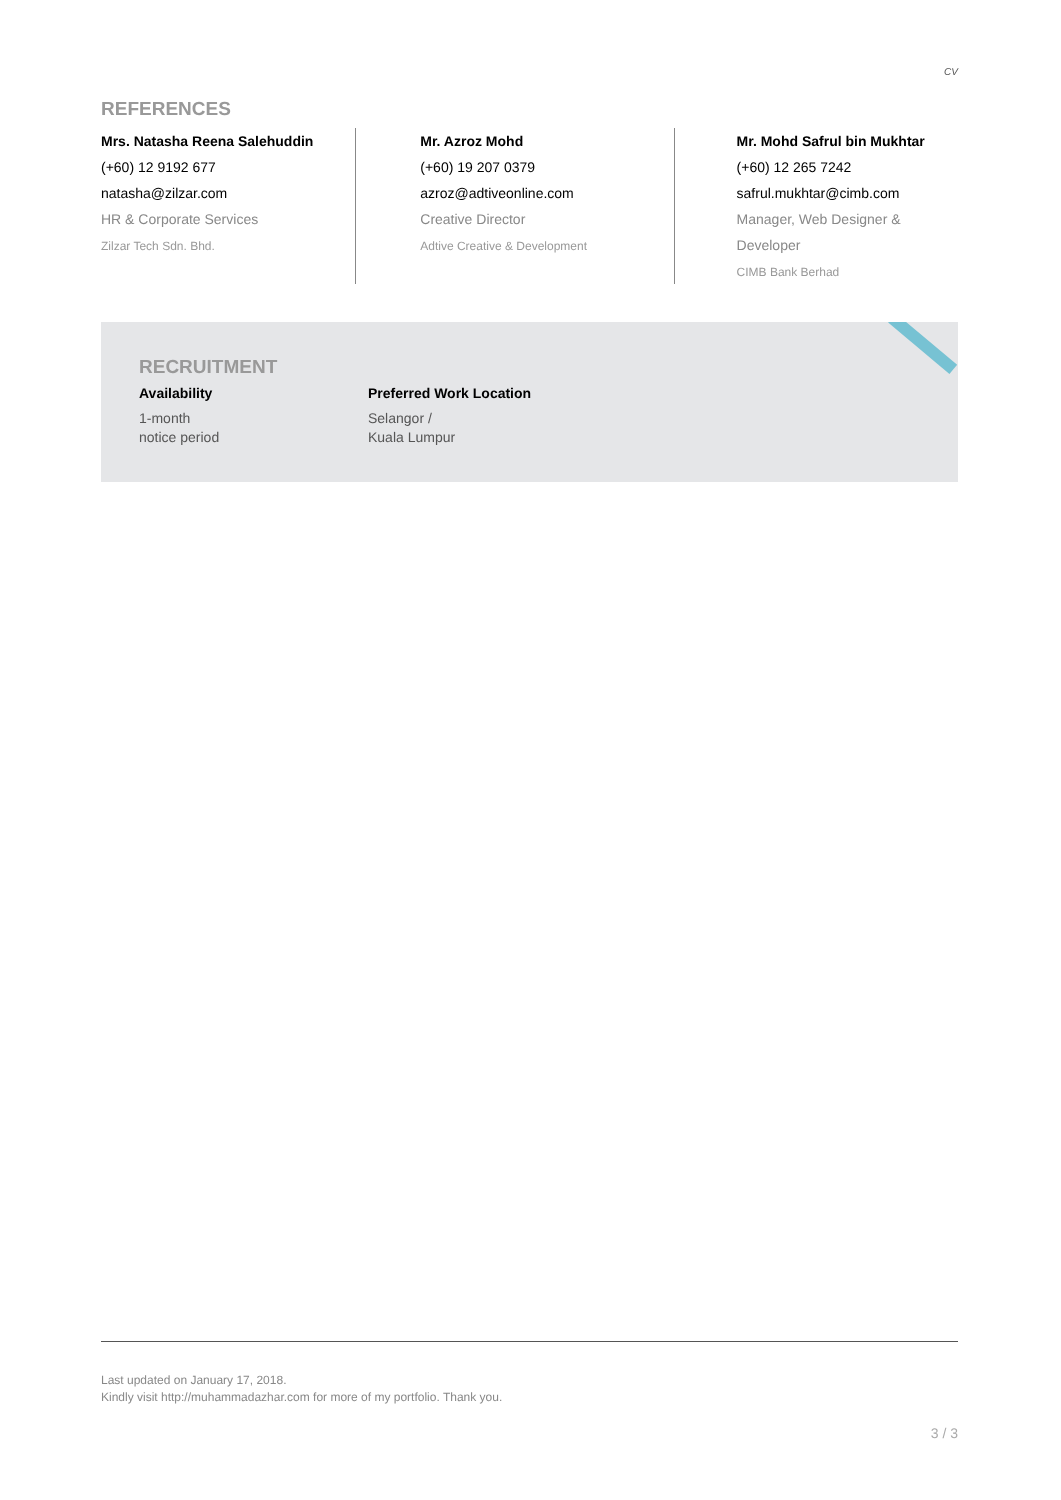CV
REFERENCES
Mrs. Natasha Reena Salehuddin
(+60) 12 9192 677
natasha@zilzar.com
HR & Corporate Services
Zilzar Tech Sdn. Bhd.
Mr. Azroz Mohd
(+60) 19 207 0379
azroz@adtiveonline.com
Creative Director
Adtive Creative & Development
Mr. Mohd Safrul bin Mukhtar
(+60) 12 265 7242
safrul.mukhtar@cimb.com
Manager, Web Designer & Developer
CIMB Bank Berhad
RECRUITMENT
Availability
1-month
notice period
Preferred Work Location
Selangor /
Kuala Lumpur
Last updated on January 17, 2018.
Kindly visit http://muhammadazhar.com for more of my portfolio. Thank you.
3 / 3